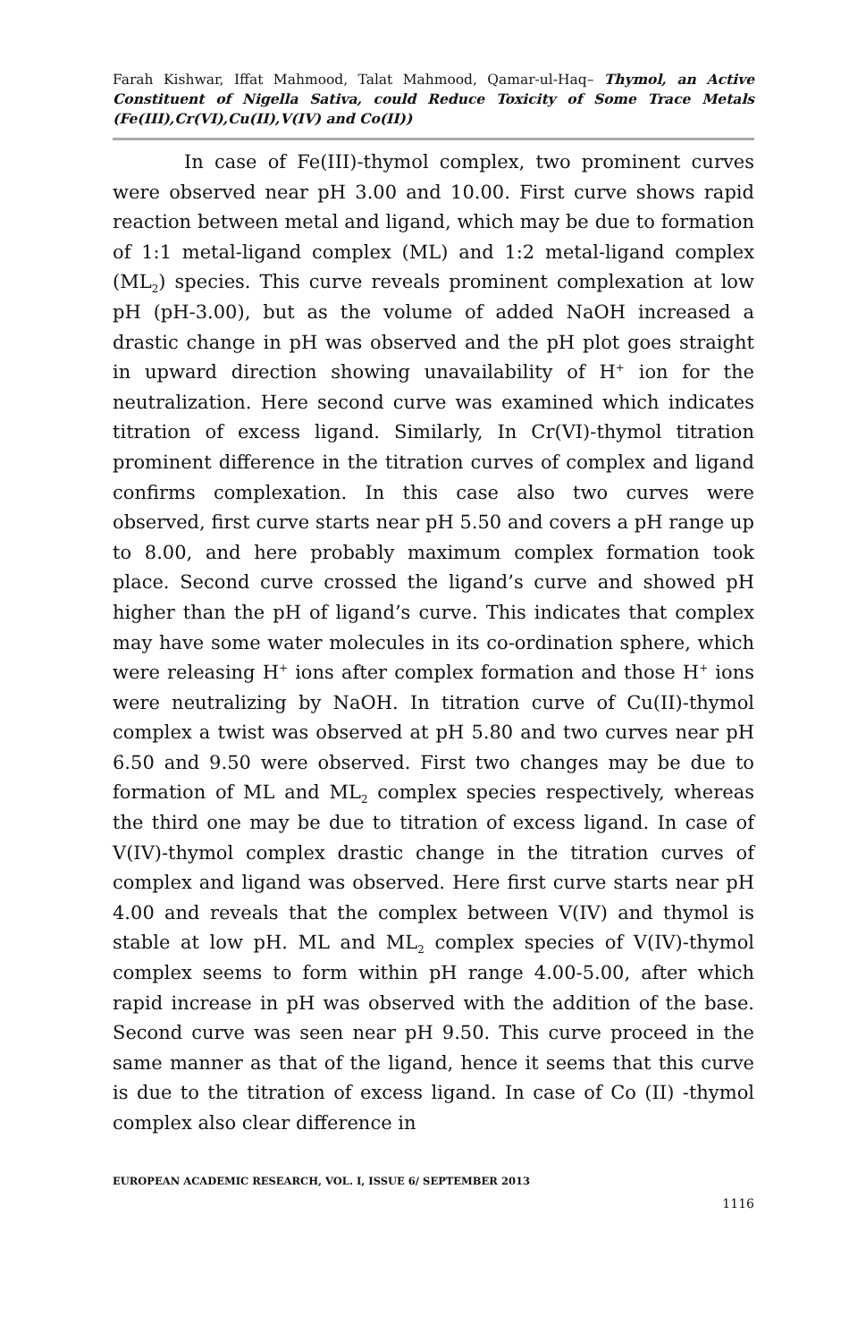Farah Kishwar, Iffat Mahmood, Talat Mahmood, Qamar-ul-Haq– Thymol, an Active Constituent of Nigella Sativa, could Reduce Toxicity of Some Trace Metals (Fe(III),Cr(VI),Cu(II),V(IV) and Co(II))
In case of Fe(III)-thymol complex, two prominent curves were observed near pH 3.00 and 10.00. First curve shows rapid reaction between metal and ligand, which may be due to formation of 1:1 metal-ligand complex (ML) and 1:2 metal-ligand complex (ML<sub>2</sub>) species. This curve reveals prominent complexation at low pH (pH-3.00), but as the volume of added NaOH increased a drastic change in pH was observed and the pH plot goes straight in upward direction showing unavailability of H<sup>+</sup> ion for the neutralization. Here second curve was examined which indicates titration of excess ligand. Similarly, In Cr(VI)-thymol titration prominent difference in the titration curves of complex and ligand confirms complexation. In this case also two curves were observed, first curve starts near pH 5.50 and covers a pH range up to 8.00, and here probably maximum complex formation took place. Second curve crossed the ligand’s curve and showed pH higher than the pH of ligand’s curve. This indicates that complex may have some water molecules in its co-ordination sphere, which were releasing H<sup>+</sup> ions after complex formation and those H<sup>+</sup> ions were neutralizing by NaOH. In titration curve of Cu(II)-thymol complex a twist was observed at pH 5.80 and two curves near pH 6.50 and 9.50 were observed. First two changes may be due to formation of ML and ML<sub>2</sub> complex species respectively, whereas the third one may be due to titration of excess ligand. In case of V(IV)-thymol complex drastic change in the titration curves of complex and ligand was observed. Here first curve starts near pH 4.00 and reveals that the complex between V(IV) and thymol is stable at low pH. ML and ML<sub>2</sub> complex species of V(IV)-thymol complex seems to form within pH range 4.00-5.00, after which rapid increase in pH was observed with the addition of the base. Second curve was seen near pH 9.50. This curve proceed in the same manner as that of the ligand, hence it seems that this curve is due to the titration of excess ligand. In case of Co (II) -thymol complex also clear difference in
EUROPEAN ACADEMIC RESEARCH, VOL. I, ISSUE 6/ SEPTEMBER 2013
1116